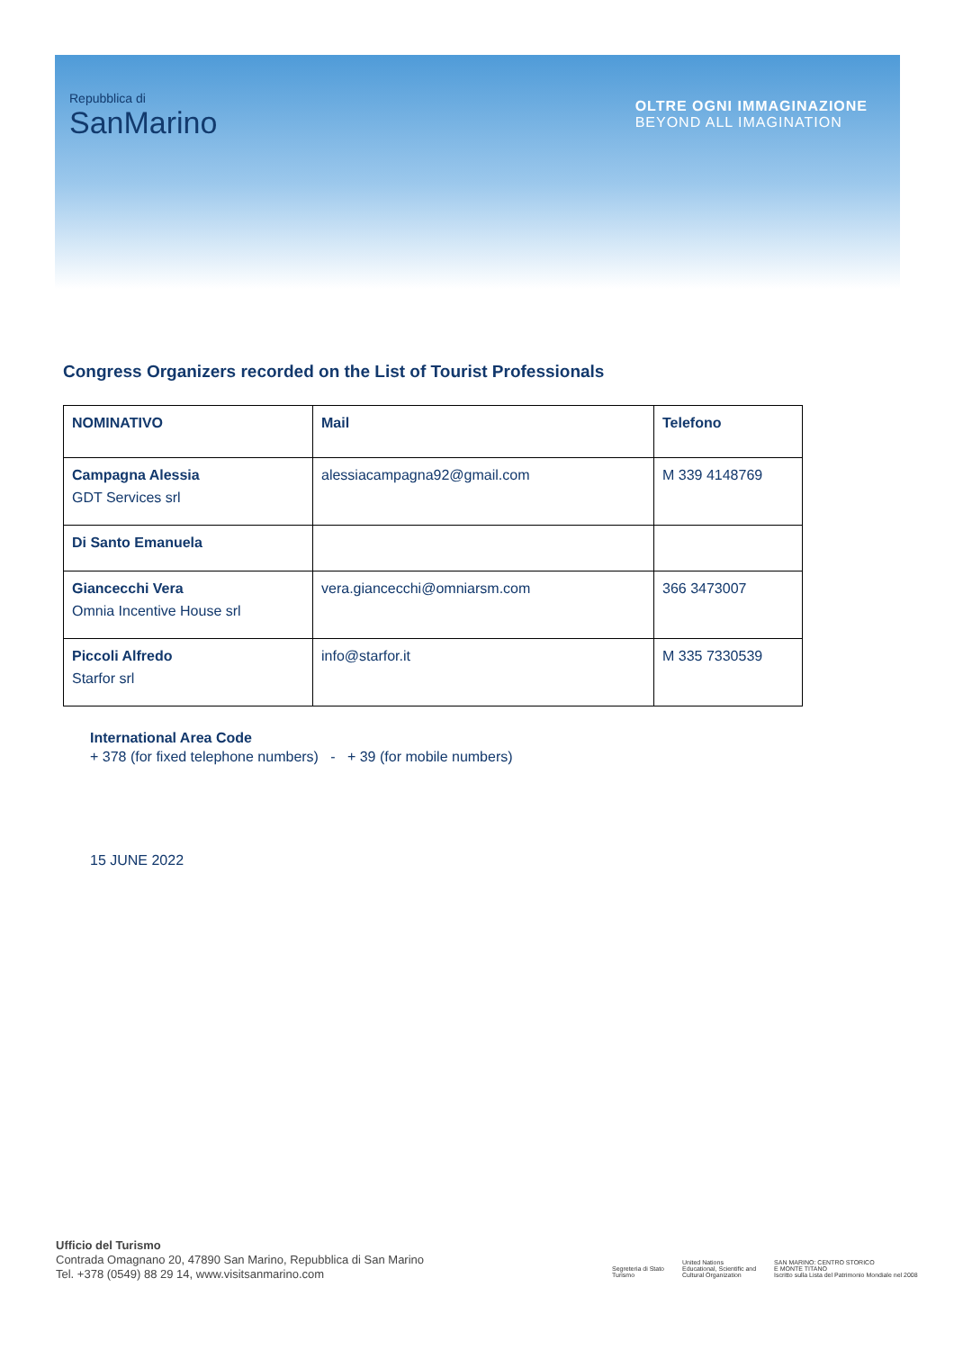Repubblica di
SanMarino
OLTRE OGNI IMMAGINAZIONE
BEYOND ALL IMAGINATION
Congress Organizers recorded on the List of Tourist Professionals
| NOMINATIVO | Mail | Telefono |
| --- | --- | --- |
| Campagna Alessia GDT Services srl | alessiacampagna92@gmail.com | M 339 4148769 |
| Di Santo Emanuela | | |
| Giancecchi Vera Omnia Incentive House srl | vera.giancecchi@omniarsm.com | 366 3473007 |
| Piccoli Alfredo Starfor srl | info@starfor.it | M 335 7330539 |
International Area Code
+ 378 (for fixed telephone numbers) - + 39 (for mobile numbers)
15 JUNE 2022
Ufficio del Turismo
Contrada Omagnano 20, 47890 San Marino, Repubblica di San Marino
Tel. +378 (0549) 88 29 14, www.visitsanmarino.com
Segreteria di Stato
Turismo
United Nations
Educational, Scientific and
Cultural Organization
SAN MARINO: CENTRO STORICO
E MONTE TITANO
Iscritto sulla Lista del Patrimonio Mondiale nel 2008